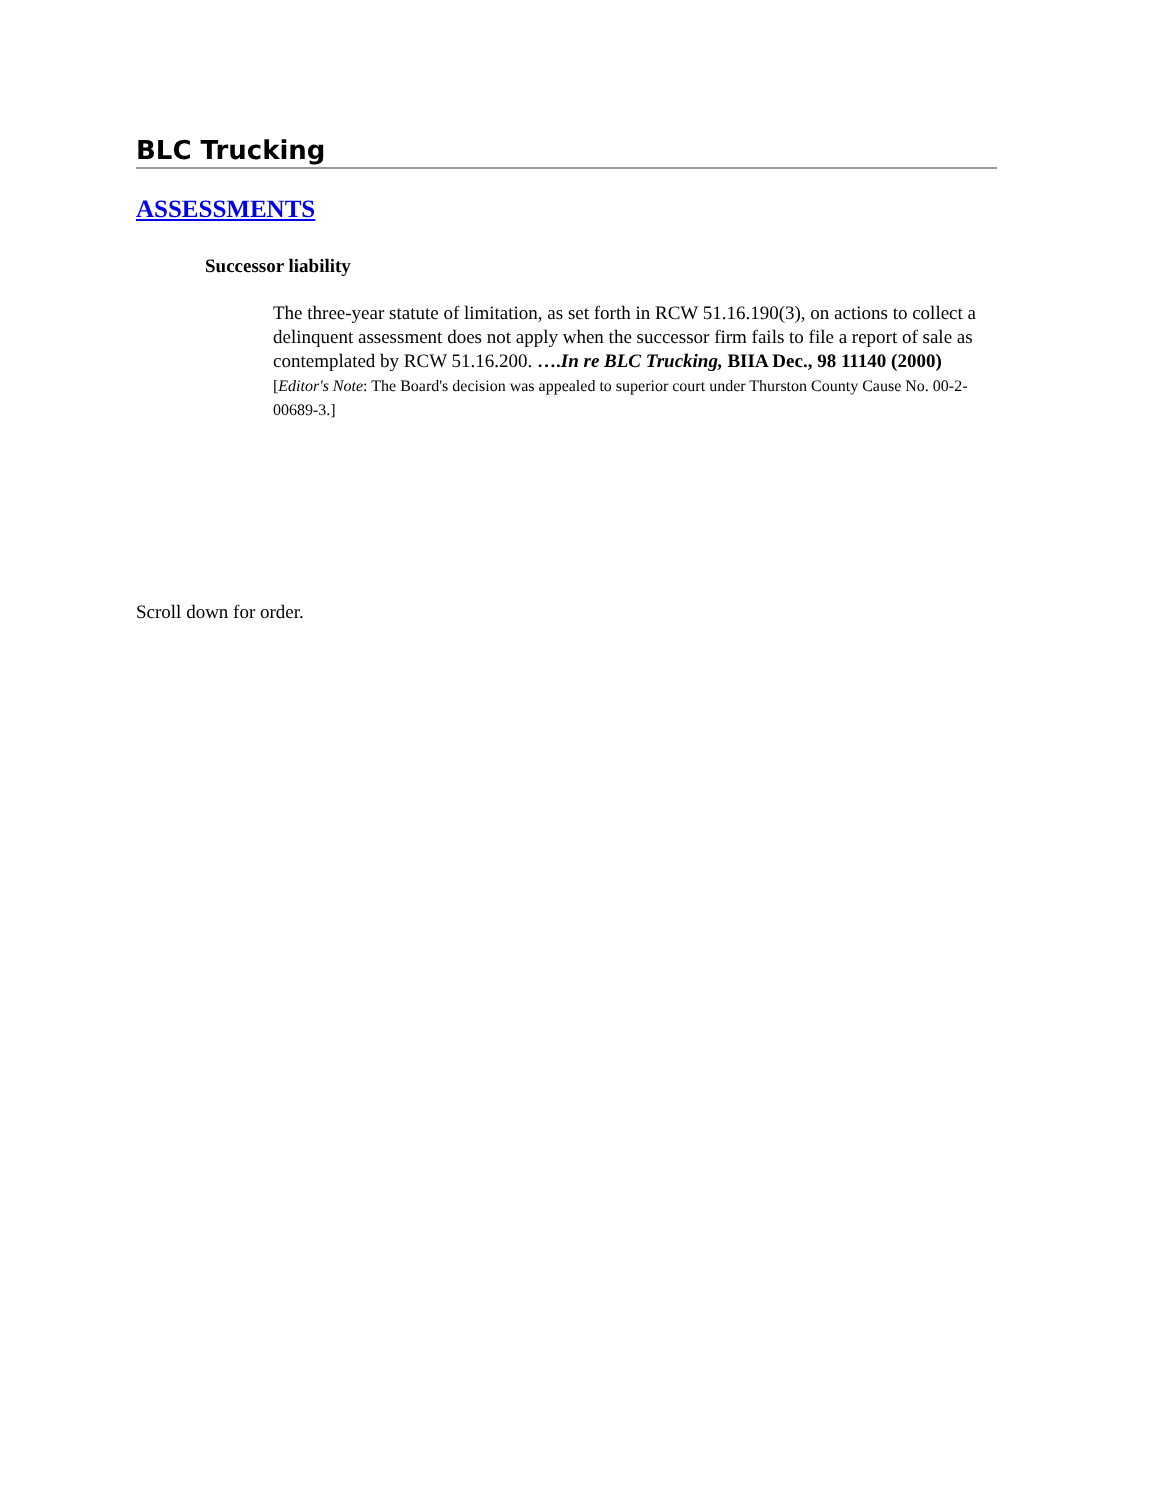BLC Trucking
ASSESSMENTS
Successor liability
The three-year statute of limitation, as set forth in RCW 51.16.190(3), on actions to collect a delinquent assessment does not apply when the successor firm fails to file a report of sale as contemplated by RCW 51.16.200. ….In re BLC Trucking, BIIA Dec., 98 11140 (2000) [Editor's Note: The Board's decision was appealed to superior court under Thurston County Cause No. 00-2-00689-3.]
Scroll down for order.